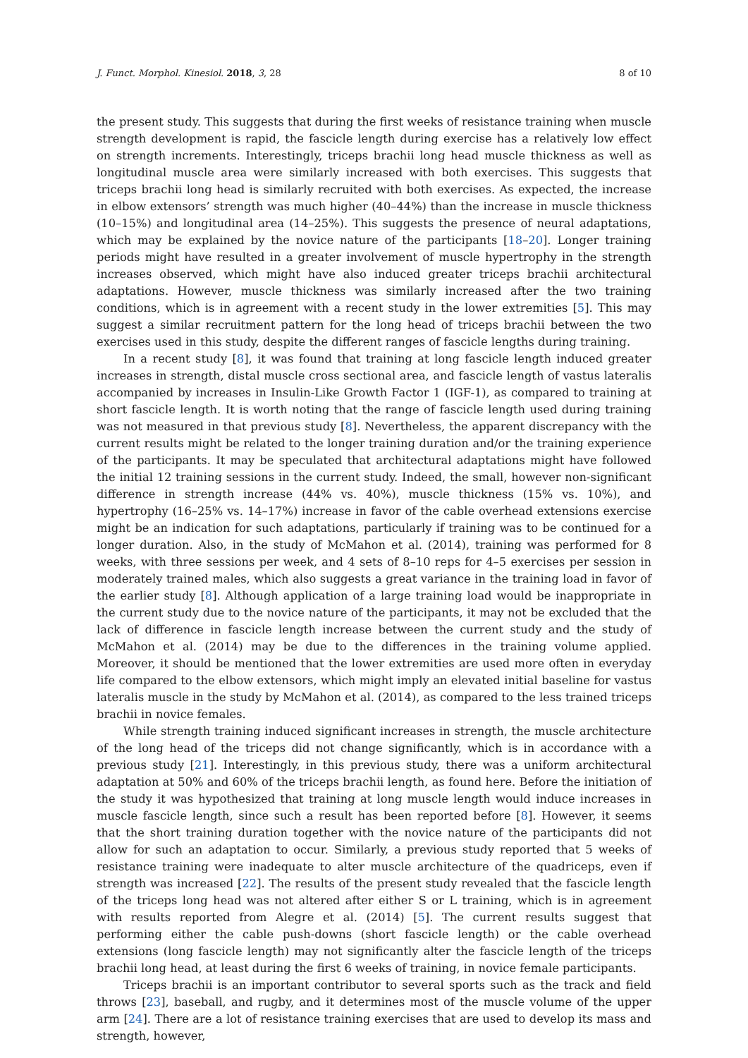J. Funct. Morphol. Kinesiol. 2018, 3, 28 8 of 10
the present study. This suggests that during the first weeks of resistance training when muscle strength development is rapid, the fascicle length during exercise has a relatively low effect on strength increments. Interestingly, triceps brachii long head muscle thickness as well as longitudinal muscle area were similarly increased with both exercises. This suggests that triceps brachii long head is similarly recruited with both exercises. As expected, the increase in elbow extensors’ strength was much higher (40–44%) than the increase in muscle thickness (10–15%) and longitudinal area (14–25%). This suggests the presence of neural adaptations, which may be explained by the novice nature of the participants [18–20]. Longer training periods might have resulted in a greater involvement of muscle hypertrophy in the strength increases observed, which might have also induced greater triceps brachii architectural adaptations. However, muscle thickness was similarly increased after the two training conditions, which is in agreement with a recent study in the lower extremities [5]. This may suggest a similar recruitment pattern for the long head of triceps brachii between the two exercises used in this study, despite the different ranges of fascicle lengths during training.
In a recent study [8], it was found that training at long fascicle length induced greater increases in strength, distal muscle cross sectional area, and fascicle length of vastus lateralis accompanied by increases in Insulin-Like Growth Factor 1 (IGF-1), as compared to training at short fascicle length. It is worth noting that the range of fascicle length used during training was not measured in that previous study [8]. Nevertheless, the apparent discrepancy with the current results might be related to the longer training duration and/or the training experience of the participants. It may be speculated that architectural adaptations might have followed the initial 12 training sessions in the current study. Indeed, the small, however non-significant difference in strength increase (44% vs. 40%), muscle thickness (15% vs. 10%), and hypertrophy (16–25% vs. 14–17%) increase in favor of the cable overhead extensions exercise might be an indication for such adaptations, particularly if training was to be continued for a longer duration. Also, in the study of McMahon et al. (2014), training was performed for 8 weeks, with three sessions per week, and 4 sets of 8–10 reps for 4–5 exercises per session in moderately trained males, which also suggests a great variance in the training load in favor of the earlier study [8]. Although application of a large training load would be inappropriate in the current study due to the novice nature of the participants, it may not be excluded that the lack of difference in fascicle length increase between the current study and the study of McMahon et al. (2014) may be due to the differences in the training volume applied. Moreover, it should be mentioned that the lower extremities are used more often in everyday life compared to the elbow extensors, which might imply an elevated initial baseline for vastus lateralis muscle in the study by McMahon et al. (2014), as compared to the less trained triceps brachii in novice females.
While strength training induced significant increases in strength, the muscle architecture of the long head of the triceps did not change significantly, which is in accordance with a previous study [21]. Interestingly, in this previous study, there was a uniform architectural adaptation at 50% and 60% of the triceps brachii length, as found here. Before the initiation of the study it was hypothesized that training at long muscle length would induce increases in muscle fascicle length, since such a result has been reported before [8]. However, it seems that the short training duration together with the novice nature of the participants did not allow for such an adaptation to occur. Similarly, a previous study reported that 5 weeks of resistance training were inadequate to alter muscle architecture of the quadriceps, even if strength was increased [22]. The results of the present study revealed that the fascicle length of the triceps long head was not altered after either S or L training, which is in agreement with results reported from Alegre et al. (2014) [5]. The current results suggest that performing either the cable push-downs (short fascicle length) or the cable overhead extensions (long fascicle length) may not significantly alter the fascicle length of the triceps brachii long head, at least during the first 6 weeks of training, in novice female participants.
Triceps brachii is an important contributor to several sports such as the track and field throws [23], baseball, and rugby, and it determines most of the muscle volume of the upper arm [24]. There are a lot of resistance training exercises that are used to develop its mass and strength, however,